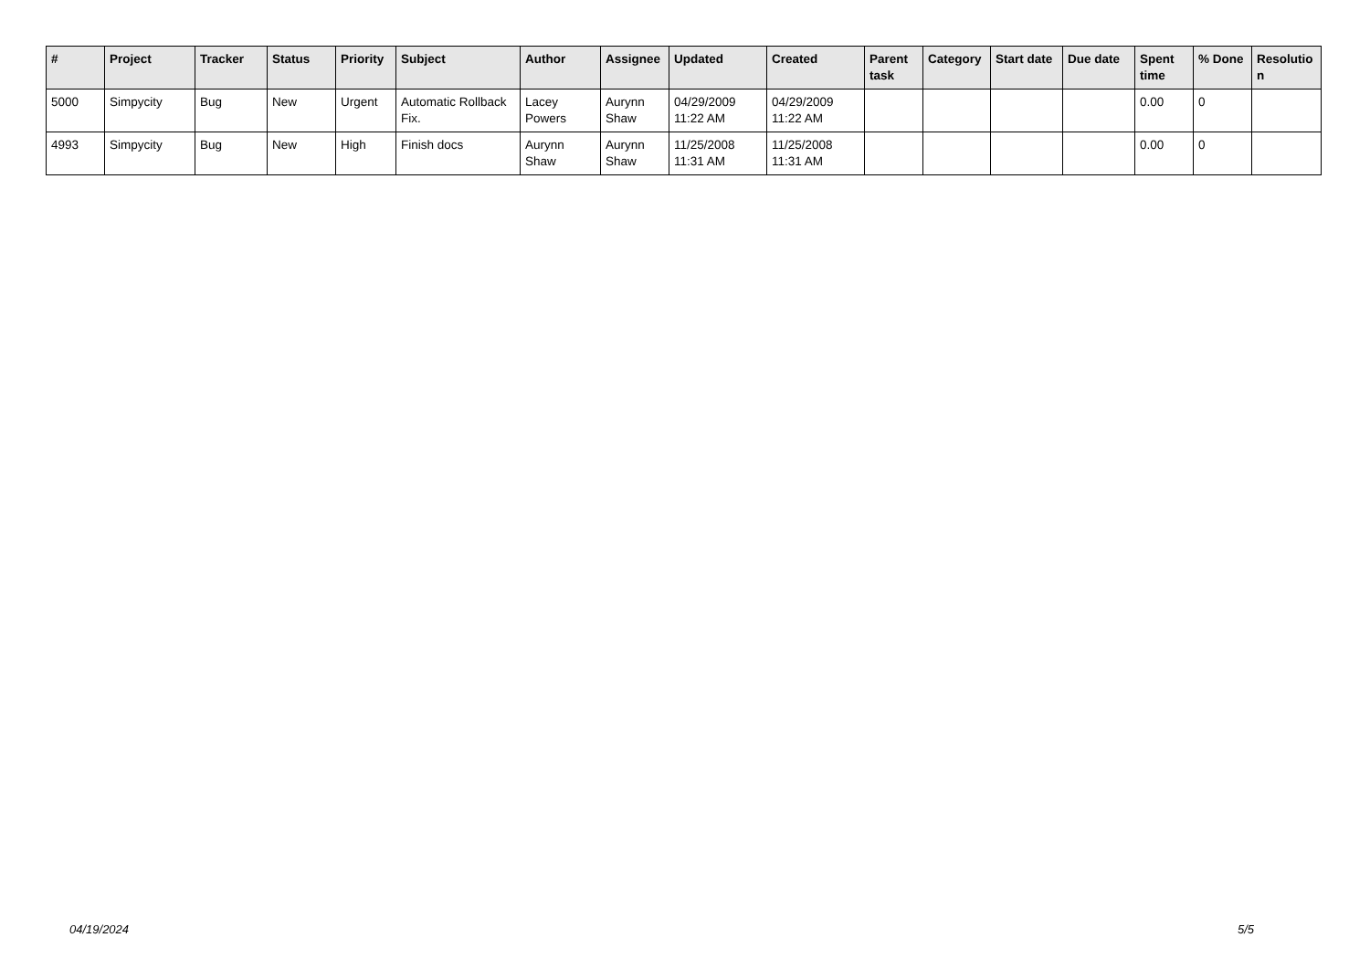| # | Project | Tracker | Status | Priority | Subject | Author | Assignee | Updated | Created | Parent task | Category | Start date | Due date | Spent time | % Done | Resolutio n |
| --- | --- | --- | --- | --- | --- | --- | --- | --- | --- | --- | --- | --- | --- | --- | --- | --- |
| 5000 | Simpycity | Bug | New | Urgent | Automatic Rollback Fix. | Lacey Powers | Aurynn Shaw | 04/29/2009 11:22 AM | 04/29/2009 11:22 AM | | | | | 0.00 | 0 | |
| 4993 | Simpycity | Bug | New | High | Finish docs | Aurynn Shaw | Aurynn Shaw | 11/25/2008 11:31 AM | 11/25/2008 11:31 AM | | | | | 0.00 | 0 | |
04/19/2024 5/5